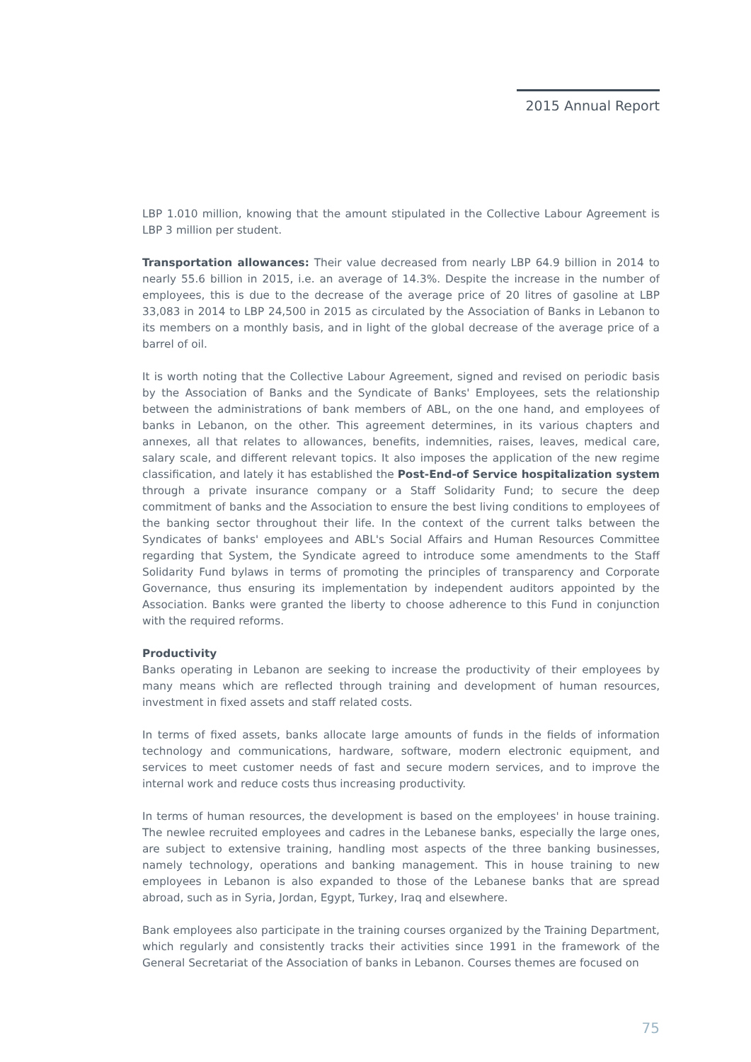2015 Annual Report
LBP 1.010 million, knowing that the amount stipulated in the Collective Labour Agreement is LBP 3 million per student.
Transportation allowances: Their value decreased from nearly LBP 64.9 billion in 2014 to nearly 55.6 billion in 2015, i.e. an average of 14.3%. Despite the increase in the number of employees, this is due to the decrease of the average price of 20 litres of gasoline at LBP 33,083 in 2014 to LBP 24,500 in 2015 as circulated by the Association of Banks in Lebanon to its members on a monthly basis, and in light of the global decrease of the average price of a barrel of oil.
It is worth noting that the Collective Labour Agreement, signed and revised on periodic basis by the Association of Banks and the Syndicate of Banks' Employees, sets the relationship between the administrations of bank members of ABL, on the one hand, and employees of banks in Lebanon, on the other. This agreement determines, in its various chapters and annexes, all that relates to allowances, benefits, indemnities, raises, leaves, medical care, salary scale, and different relevant topics. It also imposes the application of the new regime classification, and lately it has established the Post-End-of Service hospitalization system through a private insurance company or a Staff Solidarity Fund; to secure the deep commitment of banks and the Association to ensure the best living conditions to employees of the banking sector throughout their life. In the context of the current talks between the Syndicates of banks' employees and ABL's Social Affairs and Human Resources Committee regarding that System, the Syndicate agreed to introduce some amendments to the Staff Solidarity Fund bylaws in terms of promoting the principles of transparency and Corporate Governance, thus ensuring its implementation by independent auditors appointed by the Association. Banks were granted the liberty to choose adherence to this Fund in conjunction with the required reforms.
Productivity
Banks operating in Lebanon are seeking to increase the productivity of their employees by many means which are reflected through training and development of human resources, investment in fixed assets and staff related costs.
In terms of fixed assets, banks allocate large amounts of funds in the fields of information technology and communications, hardware, software, modern electronic equipment, and services to meet customer needs of fast and secure modern services, and to improve the internal work and reduce costs thus increasing productivity.
In terms of human resources, the development is based on the employees' in house training. The newlee recruited employees and cadres in the Lebanese banks, especially the large ones, are subject to extensive training, handling most aspects of the three banking businesses, namely technology, operations and banking management. This in house training to new employees in Lebanon is also expanded to those of the Lebanese banks that are spread abroad, such as in Syria, Jordan, Egypt, Turkey, Iraq and elsewhere.
Bank employees also participate in the training courses organized by the Training Department, which regularly and consistently tracks their activities since 1991 in the framework of the General Secretariat of the Association of banks in Lebanon. Courses themes are focused on
75